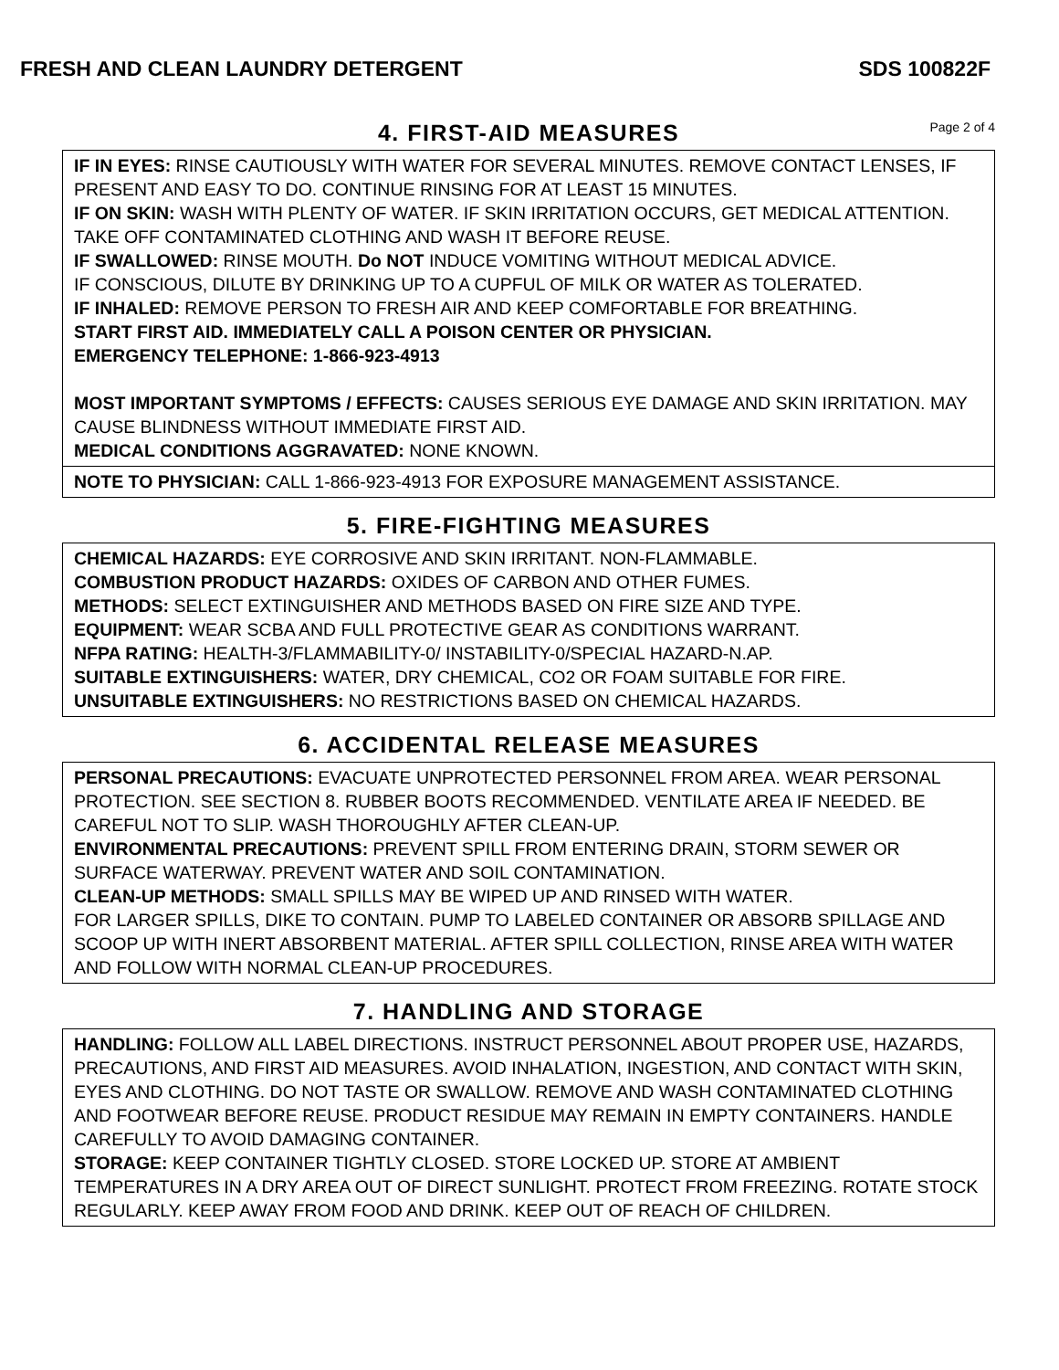FRESH AND CLEAN LAUNDRY DETERGENT SDS 100822F
4. FIRST-AID MEASURES Page 2 of 4
IF IN EYES: RINSE CAUTIOUSLY WITH WATER FOR SEVERAL MINUTES. REMOVE CONTACT LENSES, IF PRESENT AND EASY TO DO. CONTINUE RINSING FOR AT LEAST 15 MINUTES.
IF ON SKIN: WASH WITH PLENTY OF WATER. IF SKIN IRRITATION OCCURS, GET MEDICAL ATTENTION. TAKE OFF CONTAMINATED CLOTHING AND WASH IT BEFORE REUSE.
IF SWALLOWED: RINSE MOUTH. Do NOT INDUCE VOMITING WITHOUT MEDICAL ADVICE.
IF CONSCIOUS, DILUTE BY DRINKING UP TO A CUPFUL OF MILK OR WATER AS TOLERATED.
IF INHALED: REMOVE PERSON TO FRESH AIR AND KEEP COMFORTABLE FOR BREATHING.
START FIRST AID. IMMEDIATELY CALL A POISON CENTER OR PHYSICIAN.
EMERGENCY TELEPHONE: 1-866-923-4913
MOST IMPORTANT SYMPTOMS / EFFECTS: CAUSES SERIOUS EYE DAMAGE AND SKIN IRRITATION. MAY CAUSE BLINDNESS WITHOUT IMMEDIATE FIRST AID.
MEDICAL CONDITIONS AGGRAVATED: NONE KNOWN.
NOTE TO PHYSICIAN: CALL 1-866-923-4913 FOR EXPOSURE MANAGEMENT ASSISTANCE.
5. FIRE-FIGHTING MEASURES
CHEMICAL HAZARDS: EYE CORROSIVE AND SKIN IRRITANT. NON-FLAMMABLE.
COMBUSTION PRODUCT HAZARDS: OXIDES OF CARBON AND OTHER FUMES.
METHODS: SELECT EXTINGUISHER AND METHODS BASED ON FIRE SIZE AND TYPE.
EQUIPMENT: WEAR SCBA AND FULL PROTECTIVE GEAR AS CONDITIONS WARRANT.
NFPA RATING: HEALTH-3/FLAMMABILITY-0/ INSTABILITY-0/SPECIAL HAZARD-N.AP.
SUITABLE EXTINGUISHERS: WATER, DRY CHEMICAL, CO2 OR FOAM SUITABLE FOR FIRE.
UNSUITABLE EXTINGUISHERS: NO RESTRICTIONS BASED ON CHEMICAL HAZARDS.
6. ACCIDENTAL RELEASE MEASURES
PERSONAL PRECAUTIONS: EVACUATE UNPROTECTED PERSONNEL FROM AREA. WEAR PERSONAL PROTECTION. SEE SECTION 8. RUBBER BOOTS RECOMMENDED. VENTILATE AREA IF NEEDED. BE CAREFUL NOT TO SLIP. WASH THOROUGHLY AFTER CLEAN-UP.
ENVIRONMENTAL PRECAUTIONS: PREVENT SPILL FROM ENTERING DRAIN, STORM SEWER OR SURFACE WATERWAY. PREVENT WATER AND SOIL CONTAMINATION.
CLEAN-UP METHODS: SMALL SPILLS MAY BE WIPED UP AND RINSED WITH WATER.
FOR LARGER SPILLS, DIKE TO CONTAIN. PUMP TO LABELED CONTAINER OR ABSORB SPILLAGE AND SCOOP UP WITH INERT ABSORBENT MATERIAL. AFTER SPILL COLLECTION, RINSE AREA WITH WATER AND FOLLOW WITH NORMAL CLEAN-UP PROCEDURES.
7. HANDLING AND STORAGE
HANDLING: FOLLOW ALL LABEL DIRECTIONS. INSTRUCT PERSONNEL ABOUT PROPER USE, HAZARDS, PRECAUTIONS, AND FIRST AID MEASURES. AVOID INHALATION, INGESTION, AND CONTACT WITH SKIN, EYES AND CLOTHING. DO NOT TASTE OR SWALLOW. REMOVE AND WASH CONTAMINATED CLOTHING AND FOOTWEAR BEFORE REUSE. PRODUCT RESIDUE MAY REMAIN IN EMPTY CONTAINERS. HANDLE CAREFULLY TO AVOID DAMAGING CONTAINER.
STORAGE: KEEP CONTAINER TIGHTLY CLOSED. STORE LOCKED UP. STORE AT AMBIENT TEMPERATURES IN A DRY AREA OUT OF DIRECT SUNLIGHT. PROTECT FROM FREEZING. ROTATE STOCK REGULARLY. KEEP AWAY FROM FOOD AND DRINK. KEEP OUT OF REACH OF CHILDREN.